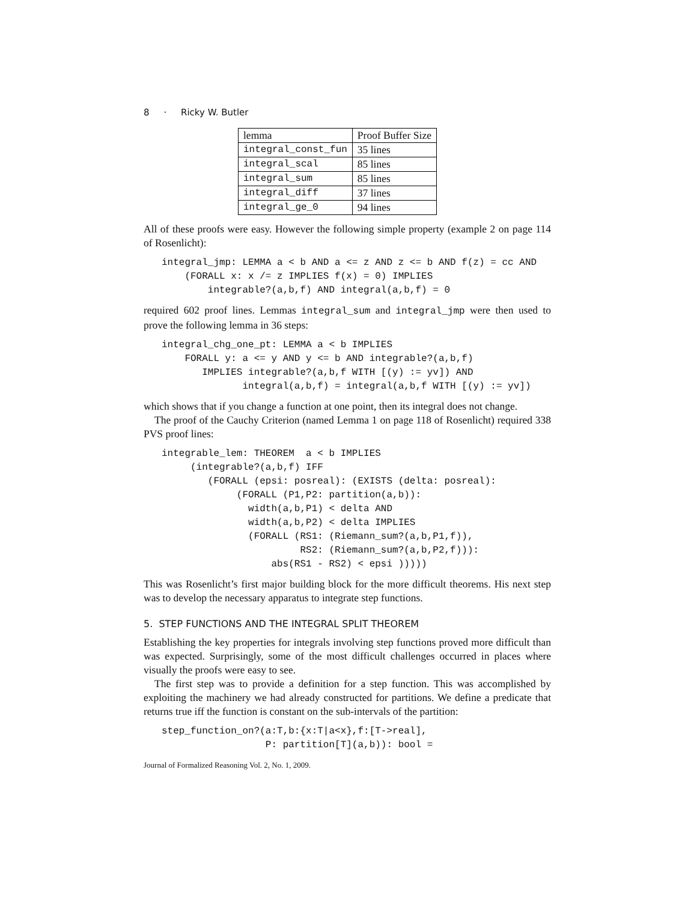8 · Ricky W. Butler
| lemma | Proof Buffer Size |
| integral_const_fun | 35 lines |
| integral_scal | 85 lines |
| integral_sum | 85 lines |
| integral_diff | 37 lines |
| integral_ge_0 | 94 lines |
All of these proofs were easy. However the following simple property (example 2 on page 114 of Rosenlicht):
integral_jmp: LEMMA a < b AND a <= z AND z <= b AND f(z) = cc AND
    (FORALL x: x /= z IMPLIES f(x) = 0) IMPLIES
        integrable?(a,b,f) AND integral(a,b,f) = 0
required 602 proof lines. Lemmas integral_sum and integral_jmp were then used to prove the following lemma in 36 steps:
integral_chg_one_pt: LEMMA a < b IMPLIES
    FORALL y: a <= y AND y <= b AND integrable?(a,b,f)
       IMPLIES integrable?(a,b,f WITH [(y) := yv]) AND
              integral(a,b,f) = integral(a,b,f WITH [(y) := yv])
which shows that if you change a function at one point, then its integral does not change.
The proof of the Cauchy Criterion (named Lemma 1 on page 118 of Rosenlicht) required 338 PVS proof lines:
integrable_lem: THEOREM  a < b IMPLIES
     (integrable?(a,b,f) IFF
        (FORALL (epsi: posreal): (EXISTS (delta: posreal):
             (FORALL (P1,P2: partition(a,b)):
               width(a,b,P1) < delta AND
               width(a,b,P2) < delta IMPLIES
               (FORALL (RS1: (Riemann_sum?(a,b,P1,f)),
                        RS2: (Riemann_sum?(a,b,P2,f))):
                   abs(RS1 - RS2) < epsi )))))
This was Rosenlicht’s first major building block for the more difficult theorems. His next step was to develop the necessary apparatus to integrate step functions.
5. STEP FUNCTIONS AND THE INTEGRAL SPLIT THEOREM
Establishing the key properties for integrals involving step functions proved more difficult than was expected. Surprisingly, some of the most difficult challenges occurred in places where visually the proofs were easy to see.
The first step was to provide a definition for a step function. This was accomplished by exploiting the machinery we had already constructed for partitions. We define a predicate that returns true iff the function is constant on the sub-intervals of the partition:
step_function_on?(a:T,b:{x:T|a<x},f:[T->real],
                  P: partition[T](a,b)): bool =
Journal of Formalized Reasoning Vol. 2, No. 1, 2009.